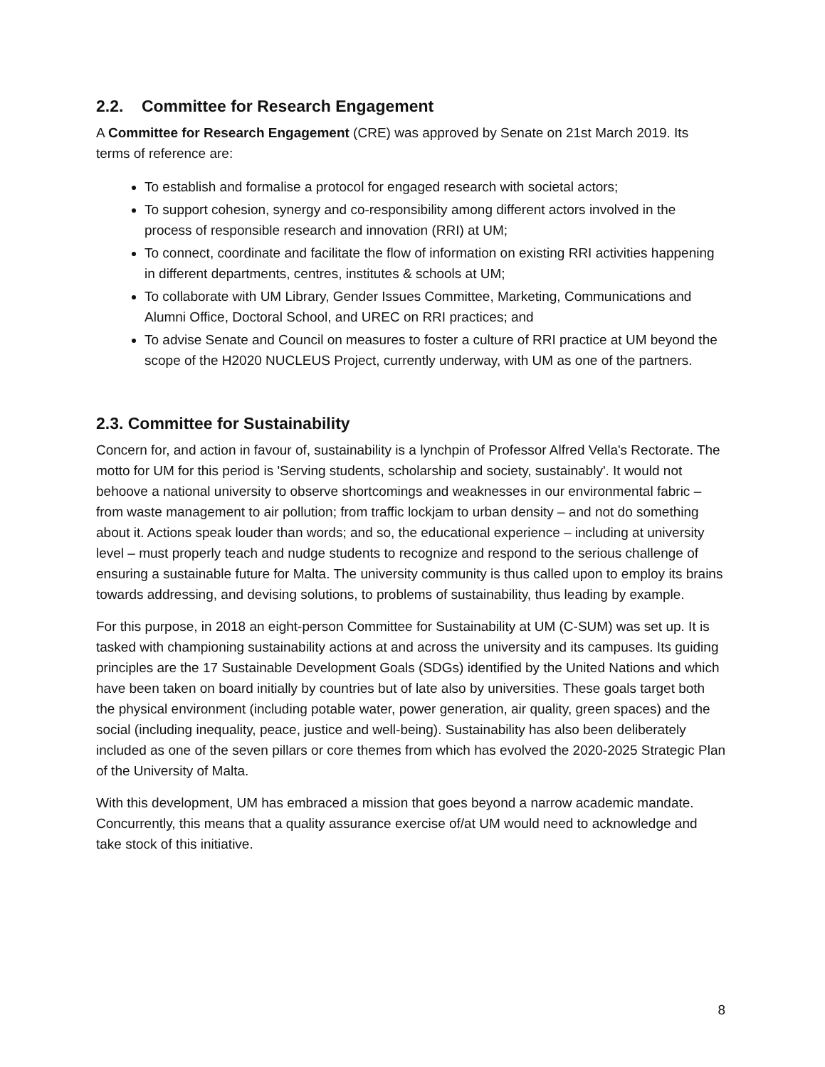2.2. Committee for Research Engagement
A Committee for Research Engagement (CRE) was approved by Senate on 21st March 2019. Its terms of reference are:
To establish and formalise a protocol for engaged research with societal actors;
To support cohesion, synergy and co-responsibility among different actors involved in the process of responsible research and innovation (RRI) at UM;
To connect, coordinate and facilitate the flow of information on existing RRI activities happening in different departments, centres, institutes & schools at UM;
To collaborate with UM Library, Gender Issues Committee, Marketing, Communications and Alumni Office, Doctoral School, and UREC on RRI practices; and
To advise Senate and Council on measures to foster a culture of RRI practice at UM beyond the scope of the H2020 NUCLEUS Project, currently underway, with UM as one of the partners.
2.3. Committee for Sustainability
Concern for, and action in favour of, sustainability is a lynchpin of Professor Alfred Vella's Rectorate. The motto for UM for this period is 'Serving students, scholarship and society, sustainably'. It would not behoove a national university to observe shortcomings and weaknesses in our environmental fabric – from waste management to air pollution; from traffic lockjam to urban density – and not do something about it. Actions speak louder than words; and so, the educational experience – including at university level – must properly teach and nudge students to recognize and respond to the serious challenge of ensuring a sustainable future for Malta. The university community is thus called upon to employ its brains towards addressing, and devising solutions, to problems of sustainability, thus leading by example.
For this purpose, in 2018 an eight-person Committee for Sustainability at UM (C-SUM) was set up. It is tasked with championing sustainability actions at and across the university and its campuses. Its guiding principles are the 17 Sustainable Development Goals (SDGs) identified by the United Nations and which have been taken on board initially by countries but of late also by universities. These goals target both the physical environment (including potable water, power generation, air quality, green spaces) and the social (including inequality, peace, justice and well-being). Sustainability has also been deliberately included as one of the seven pillars or core themes from which has evolved the 2020-2025 Strategic Plan of the University of Malta.
With this development, UM has embraced a mission that goes beyond a narrow academic mandate. Concurrently, this means that a quality assurance exercise of/at UM would need to acknowledge and take stock of this initiative.
8